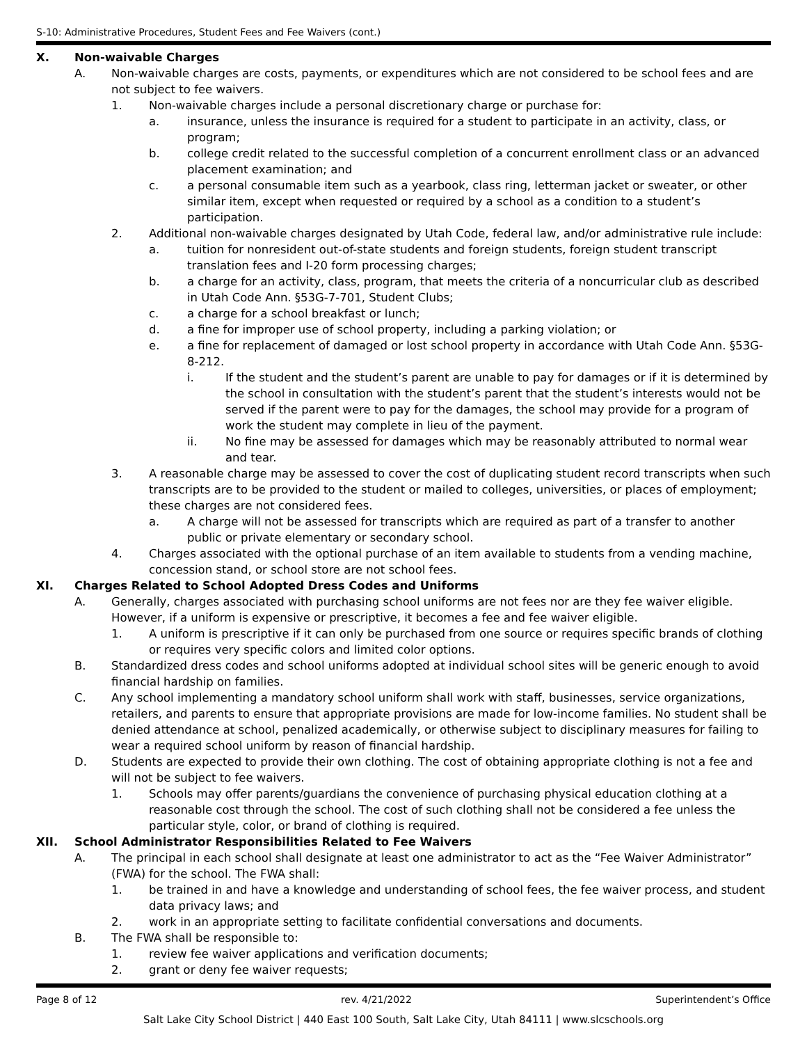S-10: Administrative Procedures, Student Fees and Fee Waivers (cont.)
X. Non-waivable Charges
A. Non-waivable charges are costs, payments, or expenditures which are not considered to be school fees and are not subject to fee waivers.
1. Non-waivable charges include a personal discretionary charge or purchase for:
a. insurance, unless the insurance is required for a student to participate in an activity, class, or program;
b. college credit related to the successful completion of a concurrent enrollment class or an advanced placement examination; and
c. a personal consumable item such as a yearbook, class ring, letterman jacket or sweater, or other similar item, except when requested or required by a school as a condition to a student’s participation.
2. Additional non-waivable charges designated by Utah Code, federal law, and/or administrative rule include:
a. tuition for nonresident out-of-state students and foreign students, foreign student transcript translation fees and I-20 form processing charges;
b. a charge for an activity, class, program, that meets the criteria of a noncurricular club as described in Utah Code Ann. §53G-7-701, Student Clubs;
c. a charge for a school breakfast or lunch;
d. a fine for improper use of school property, including a parking violation; or
e. a fine for replacement of damaged or lost school property in accordance with Utah Code Ann. §53G-8-212.
i. If the student and the student’s parent are unable to pay for damages or if it is determined by the school in consultation with the student’s parent that the student’s interests would not be served if the parent were to pay for the damages, the school may provide for a program of work the student may complete in lieu of the payment.
ii. No fine may be assessed for damages which may be reasonably attributed to normal wear and tear.
3. A reasonable charge may be assessed to cover the cost of duplicating student record transcripts when such transcripts are to be provided to the student or mailed to colleges, universities, or places of employment; these charges are not considered fees.
a. A charge will not be assessed for transcripts which are required as part of a transfer to another public or private elementary or secondary school.
4. Charges associated with the optional purchase of an item available to students from a vending machine, concession stand, or school store are not school fees.
XI. Charges Related to School Adopted Dress Codes and Uniforms
A. Generally, charges associated with purchasing school uniforms are not fees nor are they fee waiver eligible. However, if a uniform is expensive or prescriptive, it becomes a fee and fee waiver eligible.
1. A uniform is prescriptive if it can only be purchased from one source or requires specific brands of clothing or requires very specific colors and limited color options.
B. Standardized dress codes and school uniforms adopted at individual school sites will be generic enough to avoid financial hardship on families.
C. Any school implementing a mandatory school uniform shall work with staff, businesses, service organizations, retailers, and parents to ensure that appropriate provisions are made for low-income families. No student shall be denied attendance at school, penalized academically, or otherwise subject to disciplinary measures for failing to wear a required school uniform by reason of financial hardship.
D. Students are expected to provide their own clothing. The cost of obtaining appropriate clothing is not a fee and will not be subject to fee waivers.
1. Schools may offer parents/guardians the convenience of purchasing physical education clothing at a reasonable cost through the school. The cost of such clothing shall not be considered a fee unless the particular style, color, or brand of clothing is required.
XII. School Administrator Responsibilities Related to Fee Waivers
A. The principal in each school shall designate at least one administrator to act as the “Fee Waiver Administrator” (FWA) for the school. The FWA shall:
1. be trained in and have a knowledge and understanding of school fees, the fee waiver process, and student data privacy laws; and
2. work in an appropriate setting to facilitate confidential conversations and documents.
B. The FWA shall be responsible to:
1. review fee waiver applications and verification documents;
2. grant or deny fee waiver requests;
Page 8 of 12 rev. 4/21/2022 Superintendent’s Office
Salt Lake City School District | 440 East 100 South, Salt Lake City, Utah 84111 | www.slcschools.org